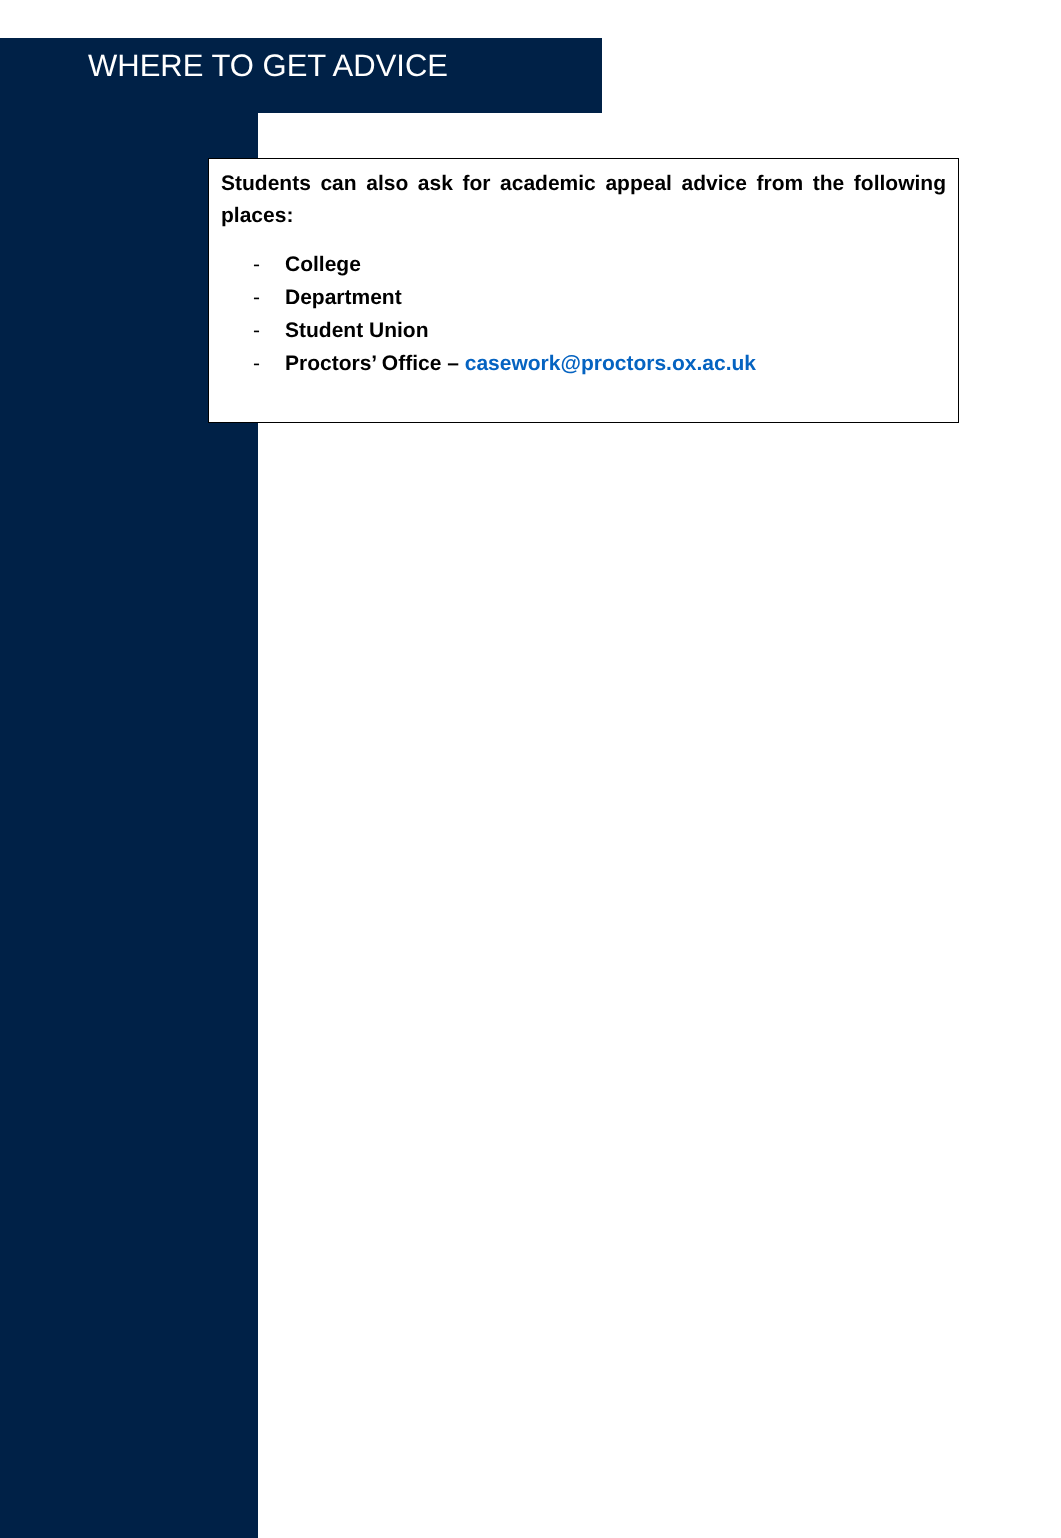WHERE TO GET ADVICE
Students can also ask for academic appeal advice from the following places:
- College
- Department
- Student Union
- Proctors’ Office – casework@proctors.ox.ac.uk